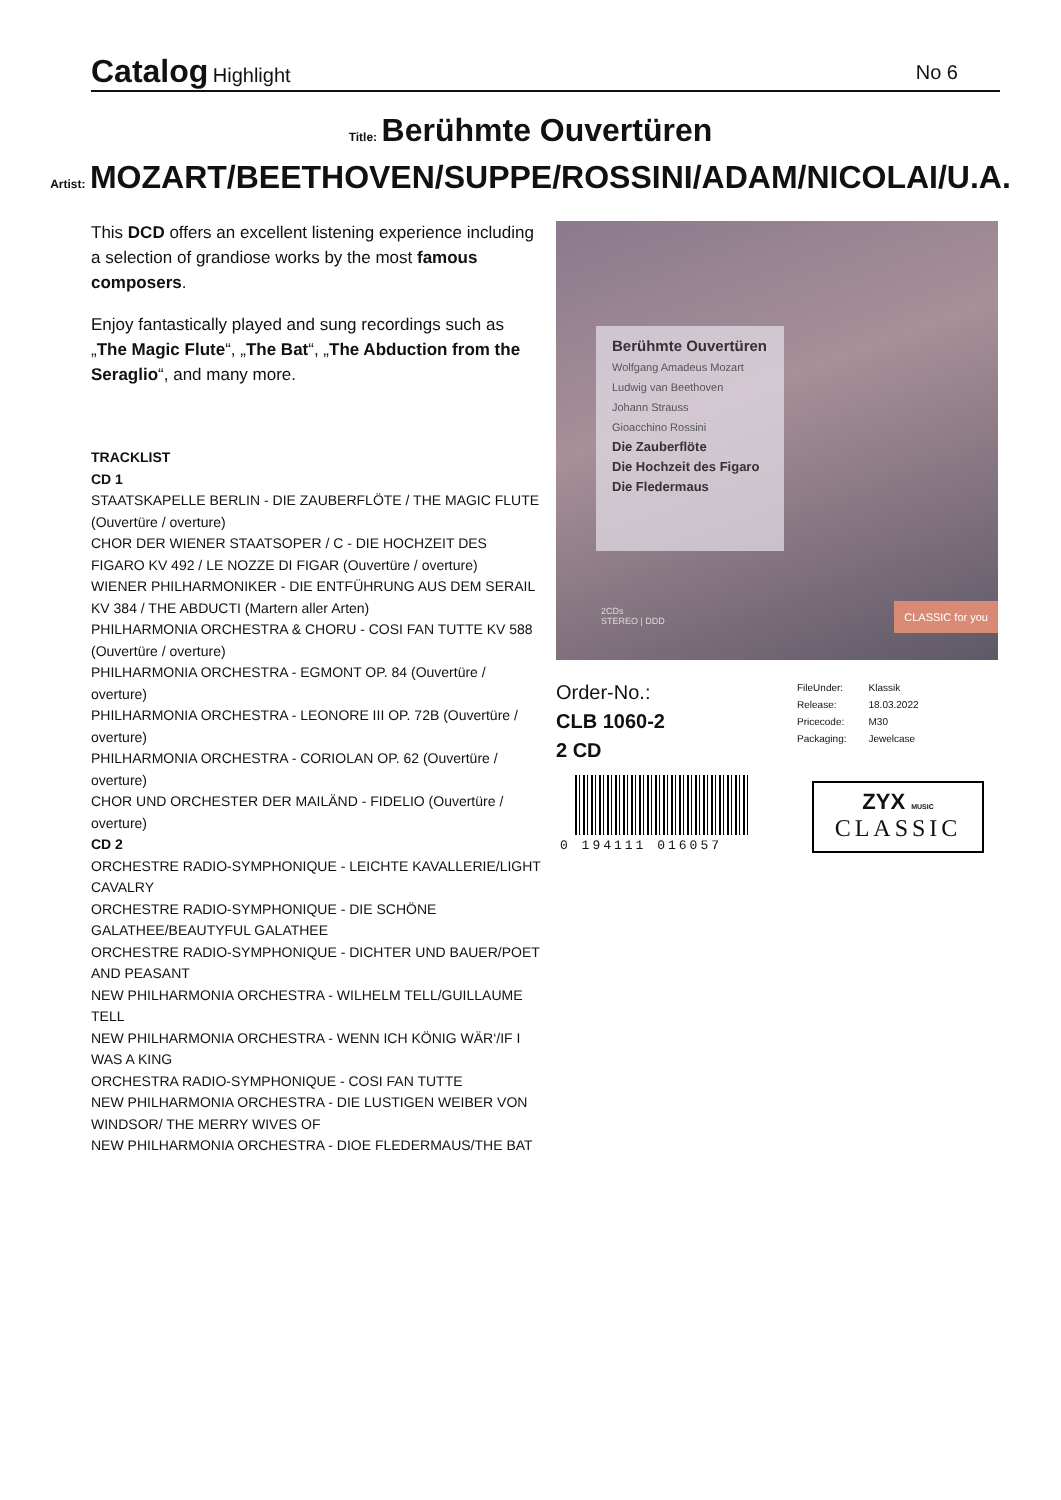Catalog Highlight
No 6
Title: Berühmte Ouvertüren
Artist: MOZART/BEETHOVEN/SUPPE/ROSSINI/ADAM/NICOLAI/U.A.
This DCD offers an excellent listening experience including a selection of grandiose works by the most famous composers.
Enjoy fantastically played and sung recordings such as „The Magic Flute“, „The Bat“, „The Abduction from the Seraglio“, and many more.
TRACKLIST
CD 1
STAATSKAPELLE BERLIN - DIE ZAUBERFLÖTE / THE MAGIC FLUTE (Ouvertüre / overture)
CHOR DER WIENER STAATSOPER / C - DIE HOCHZEIT DES FIGARO KV 492 / LE NOZZE DI FIGAR (Ouvertüre / overture)
WIENER PHILHARMONIKER - DIE ENTFÜHRUNG AUS DEM SERAIL KV 384 / THE ABDUCTI (Martern aller Arten)
PHILHARMONIA ORCHESTRA & CHORU - COSI FAN TUTTE KV 588 (Ouvertüre / overture)
PHILHARMONIA ORCHESTRA - EGMONT OP. 84 (Ouvertüre / overture)
PHILHARMONIA ORCHESTRA - LEONORE III OP. 72B (Ouvertüre / overture)
PHILHARMONIA ORCHESTRA - CORIOLAN OP. 62 (Ouvertüre / overture)
CHOR UND ORCHESTER DER MAILÄND - FIDELIO (Ouvertüre / overture)
CD 2
ORCHESTRE RADIO-SYMPHONIQUE - LEICHTE KAVALLERIE/LIGHT CAVALRY
ORCHESTRE RADIO-SYMPHONIQUE - DIE SCHÖNE GALATHEE/BEAUTYFUL GALATHEE
ORCHESTRE RADIO-SYMPHONIQUE - DICHTER UND BAUER/POET AND PEASANT
NEW PHILHARMONIA ORCHESTRA - WILHELM TELL/GUILLAUME TELL
NEW PHILHARMONIA ORCHESTRA - WENN ICH KÖNIG WÄR‘/IF I WAS A KING
ORCHESTRA RADIO-SYMPHONIQUE - COSI FAN TUTTE
NEW PHILHARMONIA ORCHESTRA - DIE LUSTIGEN WEIBER VON WINDSOR/ THE MERRY WIVES OF
NEW PHILHARMONIA ORCHESTRA - DIOE FLEDERMAUS/THE BAT
Berühmte Ouvertüren
Wolfgang Amadeus Mozart
Ludwig van Beethoven
Johann Strauss
Gioacchino Rossini
Die Zauberflöte
Die Hochzeit des Figaro
Die Fledermaus
2CDs
STEREO | DDD
CLASSIC for you
Order-No.:
CLB 1060-2
2 CD
| FileUnder: | Klassik |
| Release: | 18.03.2022 |
| Pricecode: | M30 |
| Packaging: | Jewelcase |
0 194111 016057
ZYX MUSIC
CLASSIC